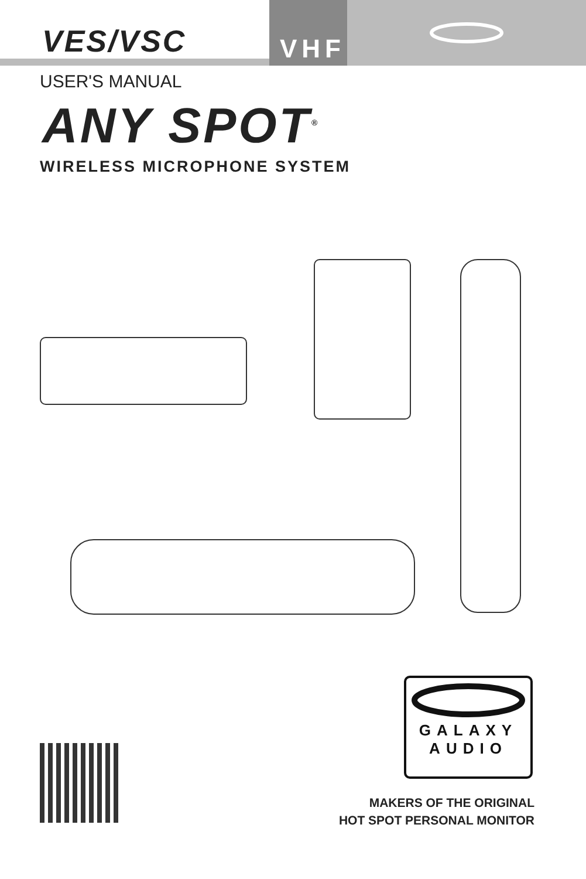VES/VSC
VHF
USER'S MANUAL
ANY SPOT<sup>®</sup>
WIRELESS MICROPHONE SYSTEM
GALAXY
AUDIO
MAKERS OF THE ORIGINAL
HOT SPOT PERSONAL MONITOR